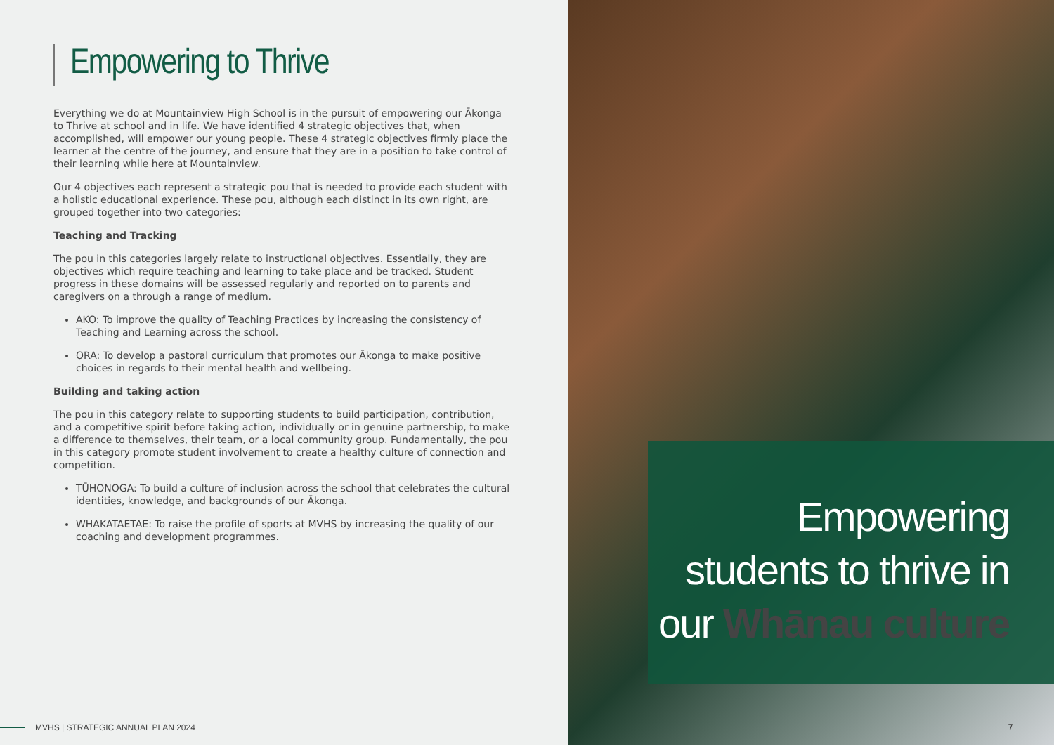Empowering to Thrive
Everything we do at Mountainview High School is in the pursuit of empowering our Ākonga to Thrive at school and in life. We have identified 4 strategic objectives that, when accomplished, will empower our young people. These 4 strategic objectives firmly place the learner at the centre of the journey, and ensure that they are in a position to take control of their learning while here at Mountainview.
Our 4 objectives each represent a strategic pou that is needed to provide each student with a holistic educational experience. These pou, although each distinct in its own right, are grouped together into two categories:
Teaching and Tracking
The pou in this categories largely relate to instructional objectives. Essentially, they are objectives which require teaching and learning to take place and be tracked. Student progress in these domains will be assessed regularly and reported on to parents and caregivers on a through a range of medium.
AKO: To improve the quality of Teaching Practices by increasing the consistency of Teaching and Learning across the school.
ORA: To develop a pastoral curriculum that promotes our Ākonga to make positive choices in regards to their mental health and wellbeing.
Building and taking action
The pou in this category relate to supporting students to build participation, contribution, and a competitive spirit before taking action, individually or in genuine partnership, to make a difference to themselves, their team, or a local community group. Fundamentally, the pou in this category promote student involvement to create a healthy culture of connection and competition.
TŪHONOGA: To build a culture of inclusion across the school that celebrates the cultural identities, knowledge, and backgrounds of our Ākonga.
WHAKATAETAE: To raise the profile of sports at MVHS by increasing the quality of our coaching and development programmes.
MVHS | STRATEGIC ANNUAL PLAN 2024
Empowering
students to thrive in
our Whānau culture
7